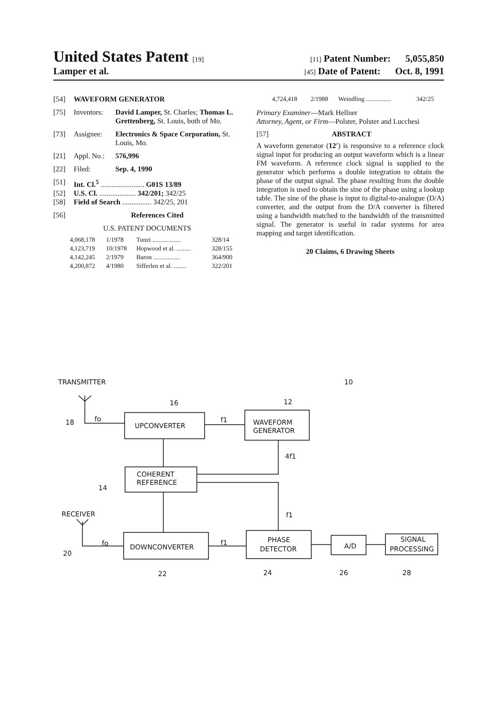United States Patent [19] [11] Patent Number: 5,055,850
Lamper et al. [45] Date of Patent: Oct. 8, 1991
[54] WAVEFORM GENERATOR
[75] Inventors: David Lamper, St. Charles; Thomas L. Grettenberg, St. Louis, both of Mo.
[73] Assignee: Electronics & Space Corporation, St. Louis, Mo.
[21] Appl. No.: 576,996
[22] Filed: Sep. 4, 1990
[51] Int. Cl.<sup>5</sup> ........................ G01S 13/89
[52] U.S. Cl. .................... 342/201; 342/25
[58] Field of Search ................ 342/25, 201
[56] References Cited
U.S. PATENT DOCUMENTS
| 4,068,178 | 1/1978 | Tunzi .................. | 328/14 |
| 4,123,719 | 10/1978 | Hopwood et al. ......... | 328/155 |
| 4,142,245 | 2/1979 | Baron ................. | 364/900 |
| 4,200,872 | 4/1980 | Sifferlen et al. ........ | 322/201 |
| 4,724,418 | 2/1988 | Weindling ................ | 342/25 |
Primary Examiner—Mark Hellner
Attorney, Agent, or Firm—Polster, Polster and Lucchesi
[57] ABSTRACT
A waveform generator (12′) is responsive to a reference clock signal input for producing an output waveform which is a linear FM waveform. A reference clock signal is supplied to the generator which performs a double integration to obtain the phase of the output signal. The phase resulting from the double integration is used to obtain the sine of the phase using a lookup table. The sine of the phase is input to digital-to-analogue (D/A) converter, and the output from the D/A converter is filtered using a bandwidth matched to the bandwidth of the transmitted signal. The generator is useful in radar systems for area mapping and target identification.
20 Claims, 6 Drawing Sheets
TRANSMITTER
10
16
12
18
fo
f1
UPCONVERTER
WAVEFORM
GENERATOR
4f1
COHERENT
REFERENCE
14
RECEIVER
f1
fo
f1
20
DOWNCONVERTER
PHASE
DETECTOR
A/D
SIGNAL
PROCESSING
22
24
26
28